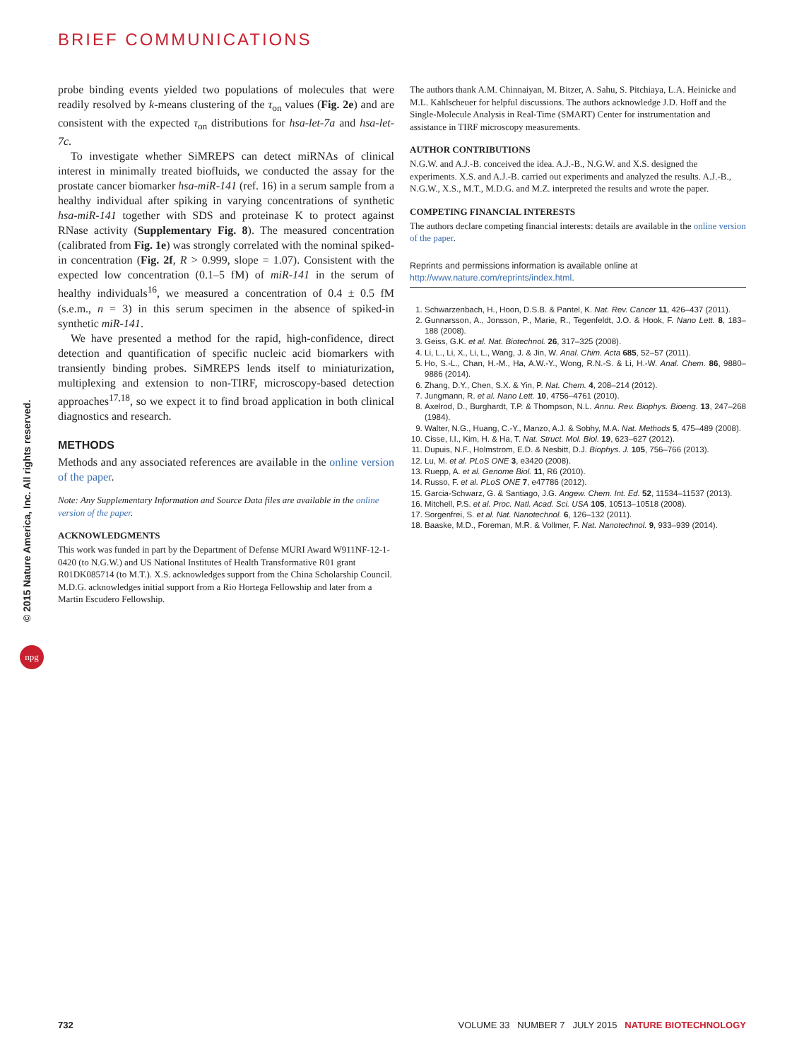BRIEF COMMUNICATIONS
© 2015 Nature America, Inc. All rights reserved.
npg
probe binding events yielded two populations of molecules that were readily resolved by k-means clustering of the τ<sub>on</sub> values (Fig. 2e) and are consistent with the expected τ<sub>on</sub> distributions for hsa-let-7a and hsa-let-7c.
To investigate whether SiMREPS can detect miRNAs of clinical interest in minimally treated biofluids, we conducted the assay for the prostate cancer biomarker hsa-miR-141 (ref. 16) in a serum sample from a healthy individual after spiking in varying concentrations of synthetic hsa-miR-141 together with SDS and proteinase K to protect against RNase activity (Supplementary Fig. 8). The measured concentration (calibrated from Fig. 1e) was strongly correlated with the nominal spiked-in concentration (Fig. 2f, R > 0.999, slope = 1.07). Consistent with the expected low concentration (0.1–5 fM) of miR-141 in the serum of healthy individuals<sup>16</sup>, we measured a concentration of 0.4 ± 0.5 fM (s.e.m., n = 3) in this serum specimen in the absence of spiked-in synthetic miR-141.
We have presented a method for the rapid, high-confidence, direct detection and quantification of specific nucleic acid biomarkers with transiently binding probes. SiMREPS lends itself to miniaturization, multiplexing and extension to non-TIRF, microscopy-based detection approaches<sup>17,18</sup>, so we expect it to find broad application in both clinical diagnostics and research.
METHODS
Methods and any associated references are available in the online version of the paper.
Note: Any Supplementary Information and Source Data files are available in the online version of the paper.
ACKNOWLEDGMENTS
This work was funded in part by the Department of Defense MURI Award W911NF-12-1-0420 (to N.G.W.) and US National Institutes of Health Transformative R01 grant R01DK085714 (to M.T.). X.S. acknowledges support from the China Scholarship Council. M.D.G. acknowledges initial support from a Rio Hortega Fellowship and later from a Martin Escudero Fellowship.
The authors thank A.M. Chinnaiyan, M. Bitzer, A. Sahu, S. Pitchiaya, L.A. Heinicke and M.L. Kahlscheuer for helpful discussions. The authors acknowledge J.D. Hoff and the Single-Molecule Analysis in Real-Time (SMART) Center for instrumentation and assistance in TIRF microscopy measurements.
AUTHOR CONTRIBUTIONS
N.G.W. and A.J.-B. conceived the idea. A.J.-B., N.G.W. and X.S. designed the experiments. X.S. and A.J.-B. carried out experiments and analyzed the results. A.J.-B., N.G.W., X.S., M.T., M.D.G. and M.Z. interpreted the results and wrote the paper.
COMPETING FINANCIAL INTERESTS
The authors declare competing financial interests: details are available in the online version of the paper.
Reprints and permissions information is available online at http://www.nature.com/reprints/index.html.
1. Schwarzenbach, H., Hoon, D.S.B. & Pantel, K. Nat. Rev. Cancer 11, 426–437 (2011).
2. Gunnarsson, A., Jonsson, P., Marie, R., Tegenfeldt, J.O. & Hook, F. Nano Lett. 8, 183–188 (2008).
3. Geiss, G.K. et al. Nat. Biotechnol. 26, 317–325 (2008).
4. Li, L., Li, X., Li, L., Wang, J. & Jin, W. Anal. Chim. Acta 685, 52–57 (2011).
5. Ho, S.-L., Chan, H.-M., Ha, A.W.-Y., Wong, R.N.-S. & Li, H.-W. Anal. Chem. 86, 9880–9886 (2014).
6. Zhang, D.Y., Chen, S.X. & Yin, P. Nat. Chem. 4, 208–214 (2012).
7. Jungmann, R. et al. Nano Lett. 10, 4756–4761 (2010).
8. Axelrod, D., Burghardt, T.P. & Thompson, N.L. Annu. Rev. Biophys. Bioeng. 13, 247–268 (1984).
9. Walter, N.G., Huang, C.-Y., Manzo, A.J. & Sobhy, M.A. Nat. Methods 5, 475–489 (2008).
10. Cisse, I.I., Kim, H. & Ha, T. Nat. Struct. Mol. Biol. 19, 623–627 (2012).
11. Dupuis, N.F., Holmstrom, E.D. & Nesbitt, D.J. Biophys. J. 105, 756–766 (2013).
12. Lu, M. et al. PLoS ONE 3, e3420 (2008).
13. Ruepp, A. et al. Genome Biol. 11, R6 (2010).
14. Russo, F. et al. PLoS ONE 7, e47786 (2012).
15. Garcia-Schwarz, G. & Santiago, J.G. Angew. Chem. Int. Ed. 52, 11534–11537 (2013).
16. Mitchell, P.S. et al. Proc. Natl. Acad. Sci. USA 105, 10513–10518 (2008).
17. Sorgenfrei, S. et al. Nat. Nanotechnol. 6, 126–132 (2011).
18. Baaske, M.D., Foreman, M.R. & Vollmer, F. Nat. Nanotechnol. 9, 933–939 (2014).
732 VOLUME 33 NUMBER 7 JULY 2015 NATURE BIOTECHNOLOGY